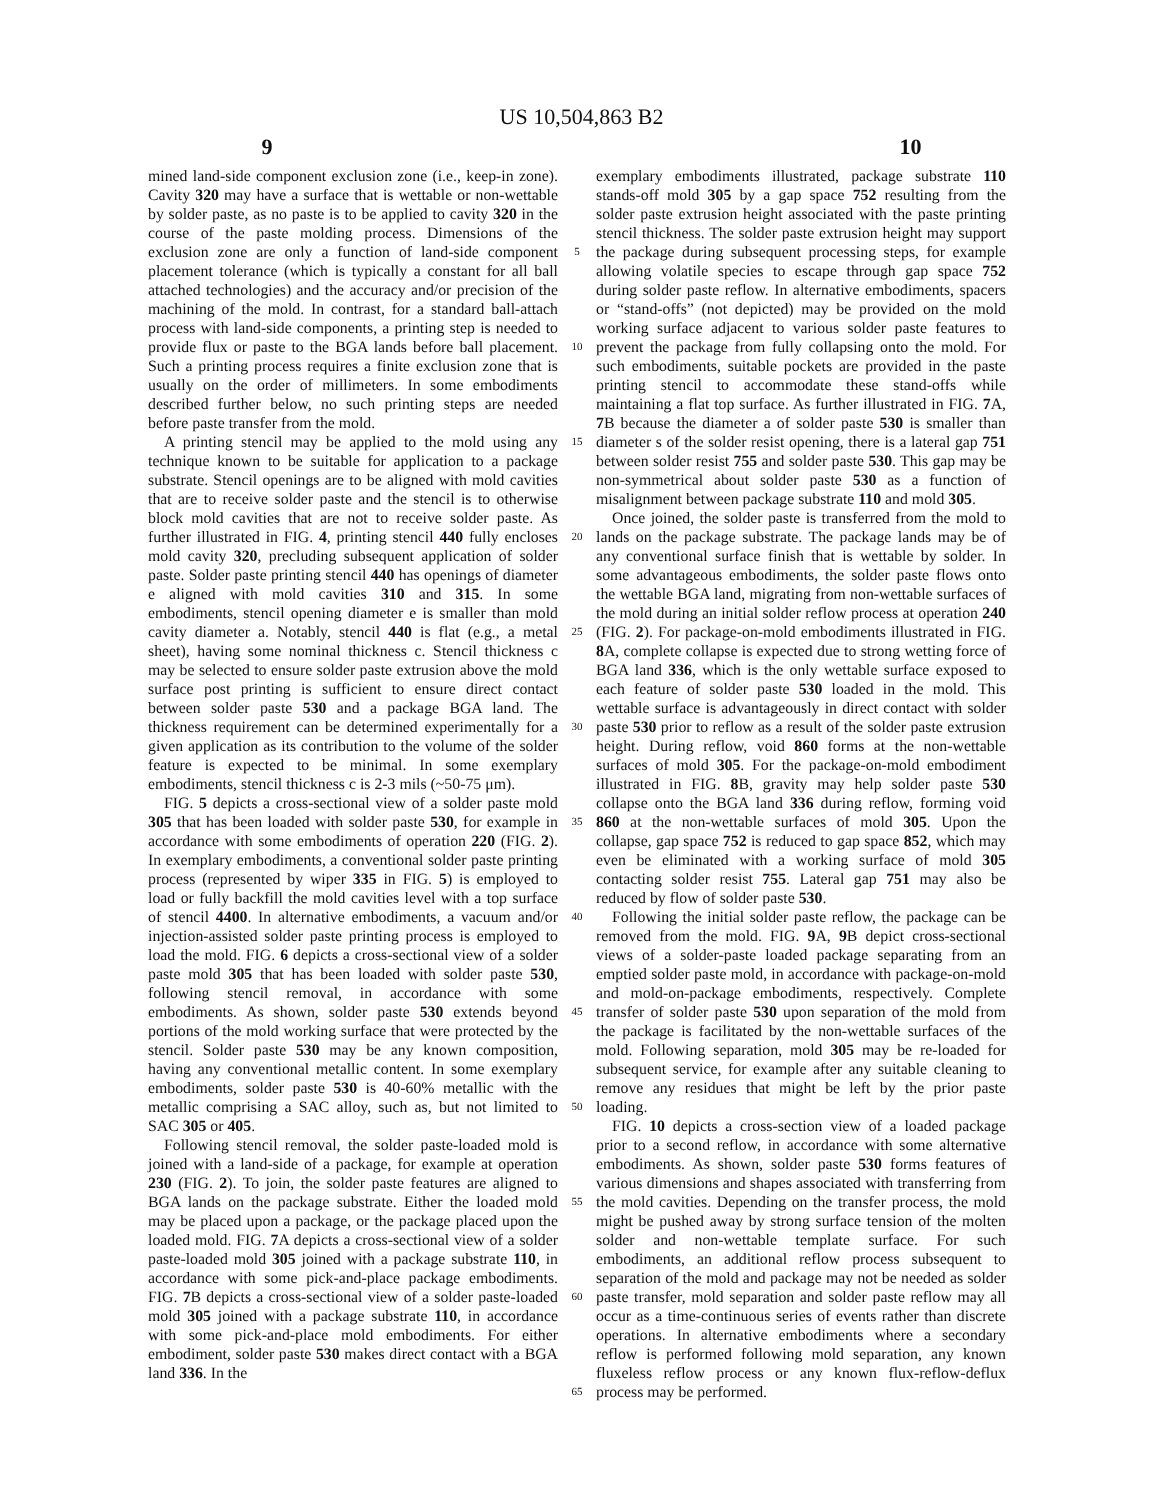US 10,504,863 B2
9 10
mined land-side component exclusion zone (i.e., keep-in zone). Cavity 320 may have a surface that is wettable or non-wettable by solder paste, as no paste is to be applied to cavity 320 in the course of the paste molding process. Dimensions of the exclusion zone are only a function of land-side component placement tolerance (which is typically a constant for all ball attached technologies) and the accuracy and/or precision of the machining of the mold. In contrast, for a standard ball-attach process with land-side components, a printing step is needed to provide flux or paste to the BGA lands before ball placement. Such a printing process requires a finite exclusion zone that is usually on the order of millimeters. In some embodiments described further below, no such printing steps are needed before paste transfer from the mold.
A printing stencil may be applied to the mold using any technique known to be suitable for application to a package substrate. Stencil openings are to be aligned with mold cavities that are to receive solder paste and the stencil is to otherwise block mold cavities that are not to receive solder paste. As further illustrated in FIG. 4, printing stencil 440 fully encloses mold cavity 320, precluding subsequent application of solder paste. Solder paste printing stencil 440 has openings of diameter e aligned with mold cavities 310 and 315. In some embodiments, stencil opening diameter e is smaller than mold cavity diameter a. Notably, stencil 440 is flat (e.g., a metal sheet), having some nominal thickness c. Stencil thickness c may be selected to ensure solder paste extrusion above the mold surface post printing is sufficient to ensure direct contact between solder paste 530 and a package BGA land. The thickness requirement can be determined experimentally for a given application as its contribution to the volume of the solder feature is expected to be minimal. In some exemplary embodiments, stencil thickness c is 2-3 mils (~50-75 μm).
FIG. 5 depicts a cross-sectional view of a solder paste mold 305 that has been loaded with solder paste 530, for example in accordance with some embodiments of operation 220 (FIG. 2). In exemplary embodiments, a conventional solder paste printing process (represented by wiper 335 in FIG. 5) is employed to load or fully backfill the mold cavities level with a top surface of stencil 4400. In alternative embodiments, a vacuum and/or injection-assisted solder paste printing process is employed to load the mold. FIG. 6 depicts a cross-sectional view of a solder paste mold 305 that has been loaded with solder paste 530, following stencil removal, in accordance with some embodiments. As shown, solder paste 530 extends beyond portions of the mold working surface that were protected by the stencil. Solder paste 530 may be any known composition, having any conventional metallic content. In some exemplary embodiments, solder paste 530 is 40-60% metallic with the metallic comprising a SAC alloy, such as, but not limited to SAC 305 or 405.
Following stencil removal, the solder paste-loaded mold is joined with a land-side of a package, for example at operation 230 (FIG. 2). To join, the solder paste features are aligned to BGA lands on the package substrate. Either the loaded mold may be placed upon a package, or the package placed upon the loaded mold. FIG. 7 A depicts a cross-sectional view of a solder paste-loaded mold 305 joined with a package substrate 110, in accordance with some pick-and-place package embodiments. FIG. 7 B depicts a cross-sectional view of a solder paste-loaded mold 305 joined with a package substrate 110, in accordance with some pick-and-place mold embodiments. For either embodiment, solder paste 530 makes direct contact with a BGA land 336. In the
5
10
15
20
25
30
35
40
45
50
55
60
65
exemplary embodiments illustrated, package substrate 110 stands-off mold 305 by a gap space 752 resulting from the solder paste extrusion height associated with the paste printing stencil thickness. The solder paste extrusion height may support the package during subsequent processing steps, for example allowing volatile species to escape through gap space 752 during solder paste reflow. In alternative embodiments, spacers or “stand-offs” (not depicted) may be provided on the mold working surface adjacent to various solder paste features to prevent the package from fully collapsing onto the mold. For such embodiments, suitable pockets are provided in the paste printing stencil to accommodate these stand-offs while maintaining a flat top surface. As further illustrated in FIG. 7 A, 7 B because the diameter a of solder paste 530 is smaller than diameter s of the solder resist opening, there is a lateral gap 751 between solder resist 755 and solder paste 530. This gap may be non-symmetrical about solder paste 530 as a function of misalignment between package substrate 110 and mold 305.
Once joined, the solder paste is transferred from the mold to lands on the package substrate. The package lands may be of any conventional surface finish that is wettable by solder. In some advantageous embodiments, the solder paste flows onto the wettable BGA land, migrating from non-wettable surfaces of the mold during an initial solder reflow process at operation 240 (FIG. 2). For package-on-mold embodiments illustrated in FIG. 8 A, complete collapse is expected due to strong wetting force of BGA land 336, which is the only wettable surface exposed to each feature of solder paste 530 loaded in the mold. This wettable surface is advantageously in direct contact with solder paste 530 prior to reflow as a result of the solder paste extrusion height. During reflow, void 860 forms at the non-wettable surfaces of mold 305. For the package-on-mold embodiment illustrated in FIG. 8 B, gravity may help solder paste 530 collapse onto the BGA land 336 during reflow, forming void 860 at the non-wettable surfaces of mold 305. Upon the collapse, gap space 752 is reduced to gap space 852, which may even be eliminated with a working surface of mold 305 contacting solder resist 755. Lateral gap 751 may also be reduced by flow of solder paste 530.
Following the initial solder paste reflow, the package can be removed from the mold. FIG. 9 A, 9 B depict cross-sectional views of a solder-paste loaded package separating from an emptied solder paste mold, in accordance with package-on-mold and mold-on-package embodiments, respectively. Complete transfer of solder paste 530 upon separation of the mold from the package is facilitated by the non-wettable surfaces of the mold. Following separation, mold 305 may be re-loaded for subsequent service, for example after any suitable cleaning to remove any residues that might be left by the prior paste loading.
FIG. 10 depicts a cross-section view of a loaded package prior to a second reflow, in accordance with some alternative embodiments. As shown, solder paste 530 forms features of various dimensions and shapes associated with transferring from the mold cavities. Depending on the transfer process, the mold might be pushed away by strong surface tension of the molten solder and non-wettable template surface. For such embodiments, an additional reflow process subsequent to separation of the mold and package may not be needed as solder paste transfer, mold separation and solder paste reflow may all occur as a time-continuous series of events rather than discrete operations. In alternative embodiments where a secondary reflow is performed following mold separation, any known fluxeless reflow process or any known flux-reflow-deflux process may be performed.